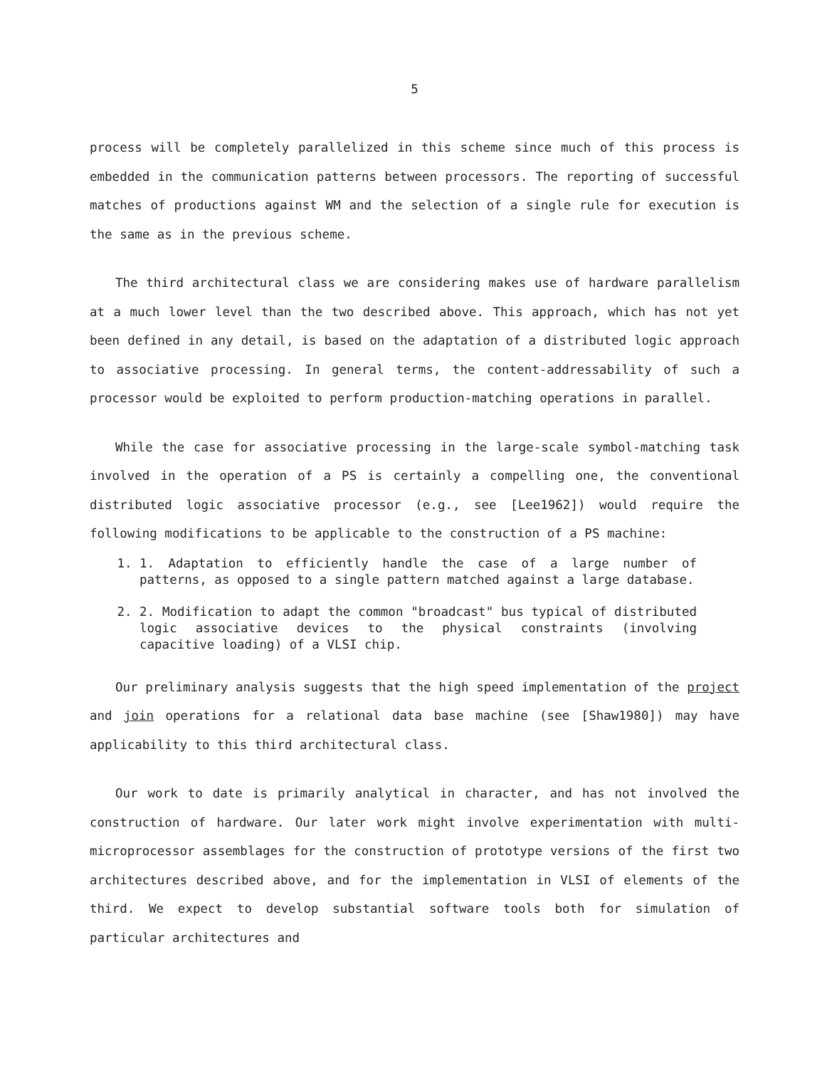5
process will be completely parallelized in this scheme since much of this process is embedded in the communication patterns between processors. The reporting of successful matches of productions against WM and the selection of a single rule for execution is the same as in the previous scheme.
The third architectural class we are considering makes use of hardware parallelism at a much lower level than the two described above. This approach, which has not yet been defined in any detail, is based on the adaptation of a distributed logic approach to associative processing. In general terms, the content-addressability of such a processor would be exploited to perform production-matching operations in parallel.
While the case for associative processing in the large-scale symbol-matching task involved in the operation of a PS is certainly a compelling one, the conventional distributed logic associative processor (e.g., see [Lee1962]) would require the following modifications to be applicable to the construction of a PS machine:
1. 1. Adaptation to efficiently handle the case of a large number of patterns, as opposed to a single pattern matched against a large database.
2. 2. Modification to adapt the common "broadcast" bus typical of distributed logic associative devices to the physical constraints (involving capacitive loading) of a VLSI chip.
Our preliminary analysis suggests that the high speed implementation of the project and join operations for a relational data base machine (see [Shaw1980]) may have applicability to this third architectural class.
Our work to date is primarily analytical in character, and has not involved the construction of hardware. Our later work might involve experimentation with multi-microprocessor assemblages for the construction of prototype versions of the first two architectures described above, and for the implementation in VLSI of elements of the third. We expect to develop substantial software tools both for simulation of particular architectures and